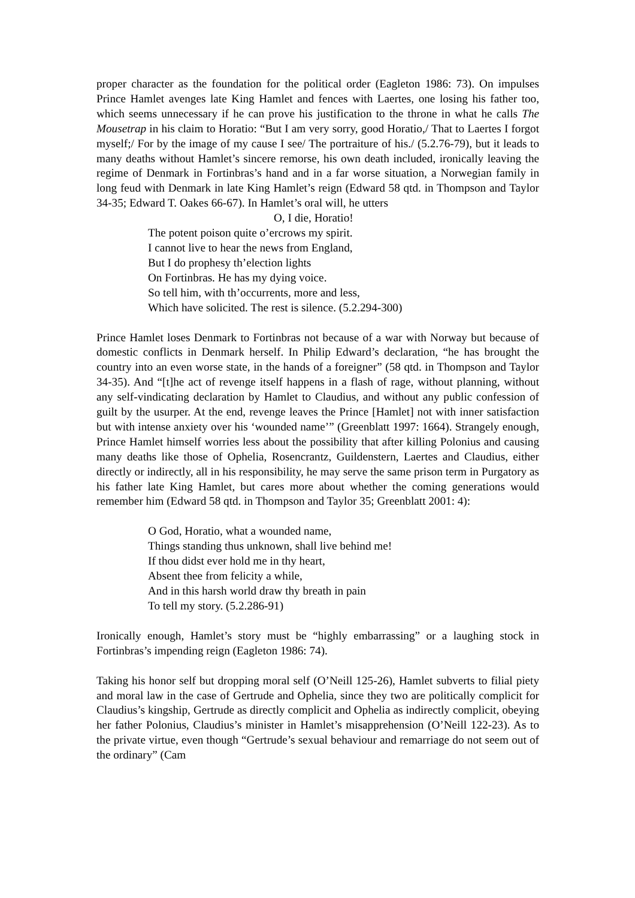proper character as the foundation for the political order (Eagleton 1986: 73). On impulses Prince Hamlet avenges late King Hamlet and fences with Laertes, one losing his father too, which seems unnecessary if he can prove his justification to the throne in what he calls The Mousetrap in his claim to Horatio: “But I am very sorry, good Horatio,/ That to Laertes I forgot myself;/ For by the image of my cause I see/ The portraiture of his./ (5.2.76-79), but it leads to many deaths without Hamlet’s sincere remorse, his own death included, ironically leaving the regime of Denmark in Fortinbras’s hand and in a far worse situation, a Norwegian family in long feud with Denmark in late King Hamlet’s reign (Edward 58 qtd. in Thompson and Taylor 34-35; Edward T. Oakes 66-67). In Hamlet’s oral will, he utters
O, I die, Horatio!
The potent poison quite o’ercrows my spirit.
I cannot live to hear the news from England,
But I do prophesy th’election lights
On Fortinbras. He has my dying voice.
So tell him, with th’occurrents, more and less,
Which have solicited. The rest is silence. (5.2.294-300)
Prince Hamlet loses Denmark to Fortinbras not because of a war with Norway but because of domestic conflicts in Denmark herself. In Philip Edward’s declaration, “he has brought the country into an even worse state, in the hands of a foreigner” (58 qtd. in Thompson and Taylor 34-35). And “[t]he act of revenge itself happens in a flash of rage, without planning, without any self-vindicating declaration by Hamlet to Claudius, and without any public confession of guilt by the usurper. At the end, revenge leaves the Prince [Hamlet] not with inner satisfaction but with intense anxiety over his ‘wounded name’” (Greenblatt 1997: 1664). Strangely enough, Prince Hamlet himself worries less about the possibility that after killing Polonius and causing many deaths like those of Ophelia, Rosencrantz, Guildenstern, Laertes and Claudius, either directly or indirectly, all in his responsibility, he may serve the same prison term in Purgatory as his father late King Hamlet, but cares more about whether the coming generations would remember him (Edward 58 qtd. in Thompson and Taylor 35; Greenblatt 2001: 4):
O God, Horatio, what a wounded name,
Things standing thus unknown, shall live behind me!
If thou didst ever hold me in thy heart,
Absent thee from felicity a while,
And in this harsh world draw thy breath in pain
To tell my story. (5.2.286-91)
Ironically enough, Hamlet’s story must be “highly embarrassing” or a laughing stock in Fortinbras’s impending reign (Eagleton 1986: 74).
Taking his honor self but dropping moral self (O’Neill 125-26), Hamlet subverts to filial piety and moral law in the case of Gertrude and Ophelia, since they two are politically complicit for Claudius’s kingship, Gertrude as directly complicit and Ophelia as indirectly complicit, obeying her father Polonius, Claudius’s minister in Hamlet’s misapprehension (O’Neill 122-23). As to the private virtue, even though “Gertrude’s sexual behaviour and remarriage do not seem out of the ordinary” (Cam